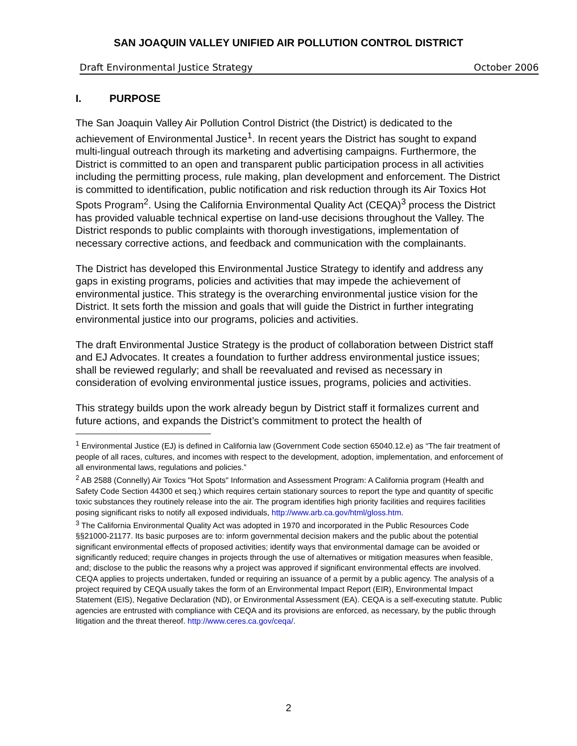SAN JOAQUIN VALLEY UNIFIED AIR POLLUTION CONTROL DISTRICT
Draft Environmental Justice Strategy October 2006
I. PURPOSE
The San Joaquin Valley Air Pollution Control District (the District) is dedicated to the achievement of Environmental Justice<sup>1</sup>. In recent years the District has sought to expand multi-lingual outreach through its marketing and advertising campaigns. Furthermore, the District is committed to an open and transparent public participation process in all activities including the permitting process, rule making, plan development and enforcement. The District is committed to identification, public notification and risk reduction through its Air Toxics Hot Spots Program<sup>2</sup>. Using the California Environmental Quality Act (CEQA)<sup>3</sup> process the District has provided valuable technical expertise on land-use decisions throughout the Valley. The District responds to public complaints with thorough investigations, implementation of necessary corrective actions, and feedback and communication with the complainants.
The District has developed this Environmental Justice Strategy to identify and address any gaps in existing programs, policies and activities that may impede the achievement of environmental justice. This strategy is the overarching environmental justice vision for the District. It sets forth the mission and goals that will guide the District in further integrating environmental justice into our programs, policies and activities.
The draft Environmental Justice Strategy is the product of collaboration between District staff and EJ Advocates. It creates a foundation to further address environmental justice issues; shall be reviewed regularly; and shall be reevaluated and revised as necessary in consideration of evolving environmental justice issues, programs, policies and activities.
This strategy builds upon the work already begun by District staff it formalizes current and future actions, and expands the District’s commitment to protect the health of
<sup>1</sup> Environmental Justice (EJ) is defined in California law (Government Code section 65040.12.e) as “The fair treatment of people of all races, cultures, and incomes with respect to the development, adoption, implementation, and enforcement of all environmental laws, regulations and policies.”
<sup>2</sup> AB 2588 (Connelly) Air Toxics "Hot Spots" Information and Assessment Program: A California program (Health and Safety Code Section 44300 et seq.) which requires certain stationary sources to report the type and quantity of specific toxic substances they routinely release into the air. The program identifies high priority facilities and requires facilities posing significant risks to notify all exposed individuals, http://www.arb.ca.gov/html/gloss.htm.
<sup>3</sup> The California Environmental Quality Act was adopted in 1970 and incorporated in the Public Resources Code §§21000-21177. Its basic purposes are to: inform governmental decision makers and the public about the potential significant environmental effects of proposed activities; identify ways that environmental damage can be avoided or significantly reduced; require changes in projects through the use of alternatives or mitigation measures when feasible, and; disclose to the public the reasons why a project was approved if significant environmental effects are involved. CEQA applies to projects undertaken, funded or requiring an issuance of a permit by a public agency. The analysis of a project required by CEQA usually takes the form of an Environmental Impact Report (EIR), Environmental Impact Statement (EIS), Negative Declaration (ND), or Environmental Assessment (EA). CEQA is a self-executing statute. Public agencies are entrusted with compliance with CEQA and its provisions are enforced, as necessary, by the public through litigation and the threat thereof. http://www.ceres.ca.gov/ceqa/.
2